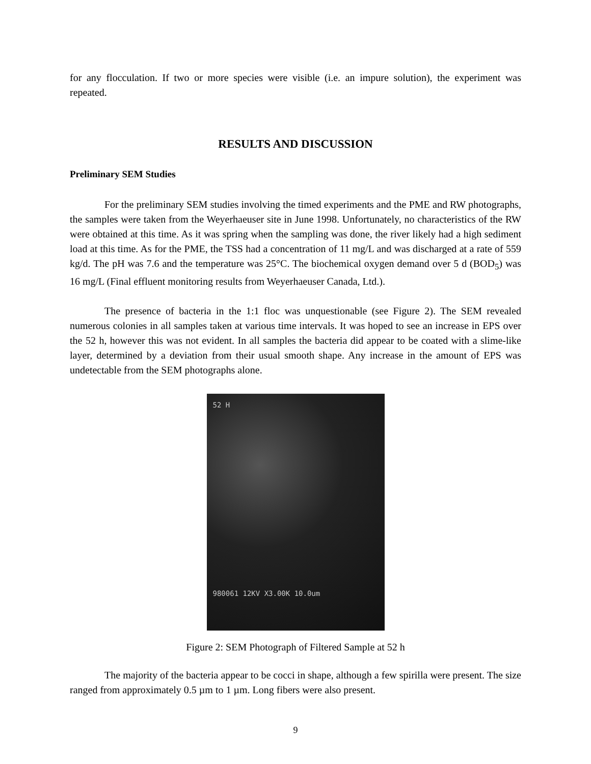for any flocculation. If two or more species were visible (i.e. an impure solution), the experiment was repeated.
RESULTS AND DISCUSSION
Preliminary SEM Studies
For the preliminary SEM studies involving the timed experiments and the PME and RW photographs, the samples were taken from the Weyerhaeuser site in June 1998. Unfortunately, no characteristics of the RW were obtained at this time. As it was spring when the sampling was done, the river likely had a high sediment load at this time. As for the PME, the TSS had a concentration of 11 mg/L and was discharged at a rate of 559 kg/d. The pH was 7.6 and the temperature was 25°C. The biochemical oxygen demand over 5 d (BOD<sub>5</sub>) was 16 mg/L (Final effluent monitoring results from Weyerhaeuser Canada, Ltd.).
The presence of bacteria in the 1:1 floc was unquestionable (see Figure 2). The SEM revealed numerous colonies in all samples taken at various time intervals. It was hoped to see an increase in EPS over the 52 h, however this was not evident. In all samples the bacteria did appear to be coated with a slime-like layer, determined by a deviation from their usual smooth shape. Any increase in the amount of EPS was undetectable from the SEM photographs alone.
52 H
980061 12KV X3.00K 10.0um
Figure 2: SEM Photograph of Filtered Sample at 52 h
The majority of the bacteria appear to be cocci in shape, although a few spirilla were present. The size ranged from approximately 0.5 µm to 1 µm. Long fibers were also present.
9